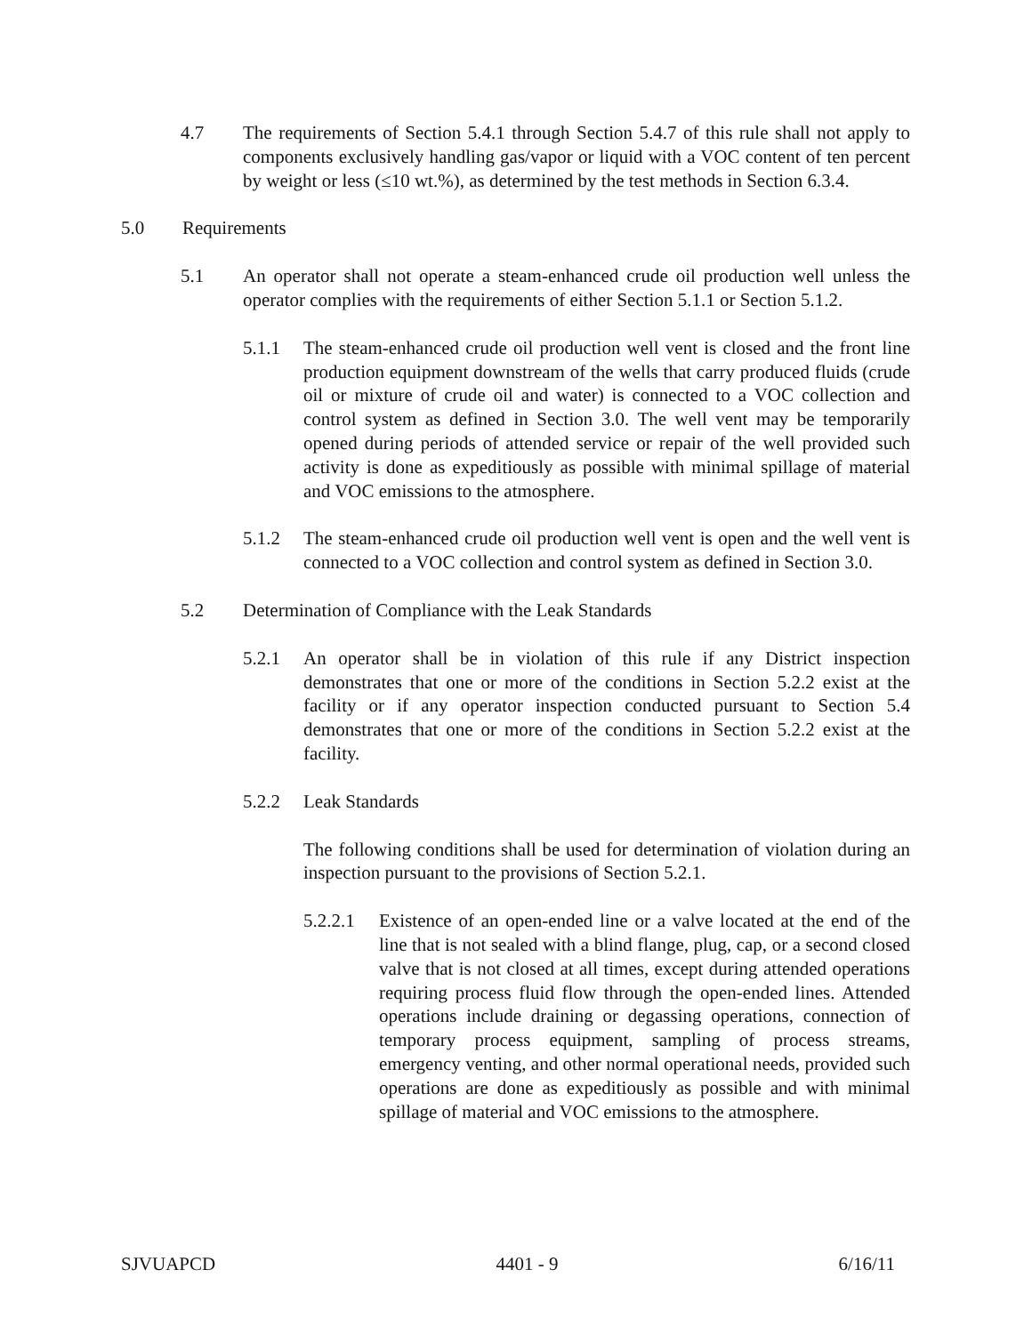4.7 The requirements of Section 5.4.1 through Section 5.4.7 of this rule shall not apply to components exclusively handling gas/vapor or liquid with a VOC content of ten percent by weight or less (≤10 wt.%), as determined by the test methods in Section 6.3.4.
5.0 Requirements
5.1 An operator shall not operate a steam-enhanced crude oil production well unless the operator complies with the requirements of either Section 5.1.1 or Section 5.1.2.
5.1.1 The steam-enhanced crude oil production well vent is closed and the front line production equipment downstream of the wells that carry produced fluids (crude oil or mixture of crude oil and water) is connected to a VOC collection and control system as defined in Section 3.0. The well vent may be temporarily opened during periods of attended service or repair of the well provided such activity is done as expeditiously as possible with minimal spillage of material and VOC emissions to the atmosphere.
5.1.2 The steam-enhanced crude oil production well vent is open and the well vent is connected to a VOC collection and control system as defined in Section 3.0.
5.2 Determination of Compliance with the Leak Standards
5.2.1 An operator shall be in violation of this rule if any District inspection demonstrates that one or more of the conditions in Section 5.2.2 exist at the facility or if any operator inspection conducted pursuant to Section 5.4 demonstrates that one or more of the conditions in Section 5.2.2 exist at the facility.
5.2.2 Leak Standards
The following conditions shall be used for determination of violation during an inspection pursuant to the provisions of Section 5.2.1.
5.2.2.1
Existence of an open-ended line or a valve located at the end of the line that is not sealed with a blind flange, plug, cap, or a second closed valve that is not closed at all times, except during attended operations requiring process fluid flow through the open-ended lines. Attended operations include draining or degassing operations, connection of temporary process equipment, sampling of process streams, emergency venting, and other normal operational needs, provided such operations are done as expeditiously as possible and with minimal spillage of material and VOC emissions to the atmosphere.
SJVUAPCD 4401 - 9 6/16/11